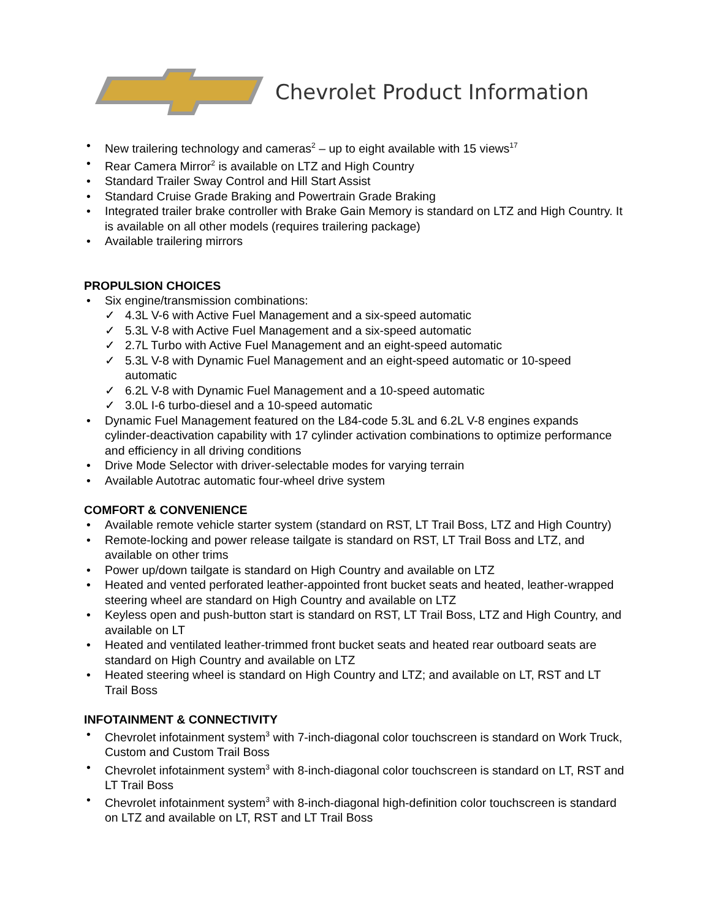Chevrolet Product Information
New trailering technology and cameras<sup>2</sup> – up to eight available with 15 views<sup>17</sup>
Rear Camera Mirror<sup>2</sup> is available on LTZ and High Country
Standard Trailer Sway Control and Hill Start Assist
Standard Cruise Grade Braking and Powertrain Grade Braking
Integrated trailer brake controller with Brake Gain Memory is standard on LTZ and High Country. It is available on all other models (requires trailering package)
Available trailering mirrors
PROPULSION CHOICES
Six engine/transmission combinations:
✓ 4.3L V-6 with Active Fuel Management and a six-speed automatic
✓ 5.3L V-8 with Active Fuel Management and a six-speed automatic
✓ 2.7L Turbo with Active Fuel Management and an eight-speed automatic
✓ 5.3L V-8 with Dynamic Fuel Management and an eight-speed automatic or 10-speed automatic
✓ 6.2L V-8 with Dynamic Fuel Management and a 10-speed automatic
✓ 3.0L I-6 turbo-diesel and a 10-speed automatic
Dynamic Fuel Management featured on the L84-code 5.3L and 6.2L V-8 engines expands cylinder-deactivation capability with 17 cylinder activation combinations to optimize performance and efficiency in all driving conditions
Drive Mode Selector with driver-selectable modes for varying terrain
Available Autotrac automatic four-wheel drive system
COMFORT & CONVENIENCE
Available remote vehicle starter system (standard on RST, LT Trail Boss, LTZ and High Country)
Remote-locking and power release tailgate is standard on RST, LT Trail Boss and LTZ, and available on other trims
Power up/down tailgate is standard on High Country and available on LTZ
Heated and vented perforated leather-appointed front bucket seats and heated, leather-wrapped steering wheel are standard on High Country and available on LTZ
Keyless open and push-button start is standard on RST, LT Trail Boss, LTZ and High Country, and available on LT
Heated and ventilated leather-trimmed front bucket seats and heated rear outboard seats are standard on High Country and available on LTZ
Heated steering wheel is standard on High Country and LTZ; and available on LT, RST and LT Trail Boss
INFOTAINMENT & CONNECTIVITY
Chevrolet infotainment system<sup>3</sup> with 7-inch-diagonal color touchscreen is standard on Work Truck, Custom and Custom Trail Boss
Chevrolet infotainment system<sup>3</sup> with 8-inch-diagonal color touchscreen is standard on LT, RST and LT Trail Boss
Chevrolet infotainment system<sup>3</sup> with 8-inch-diagonal high-definition color touchscreen is standard on LTZ and available on LT, RST and LT Trail Boss